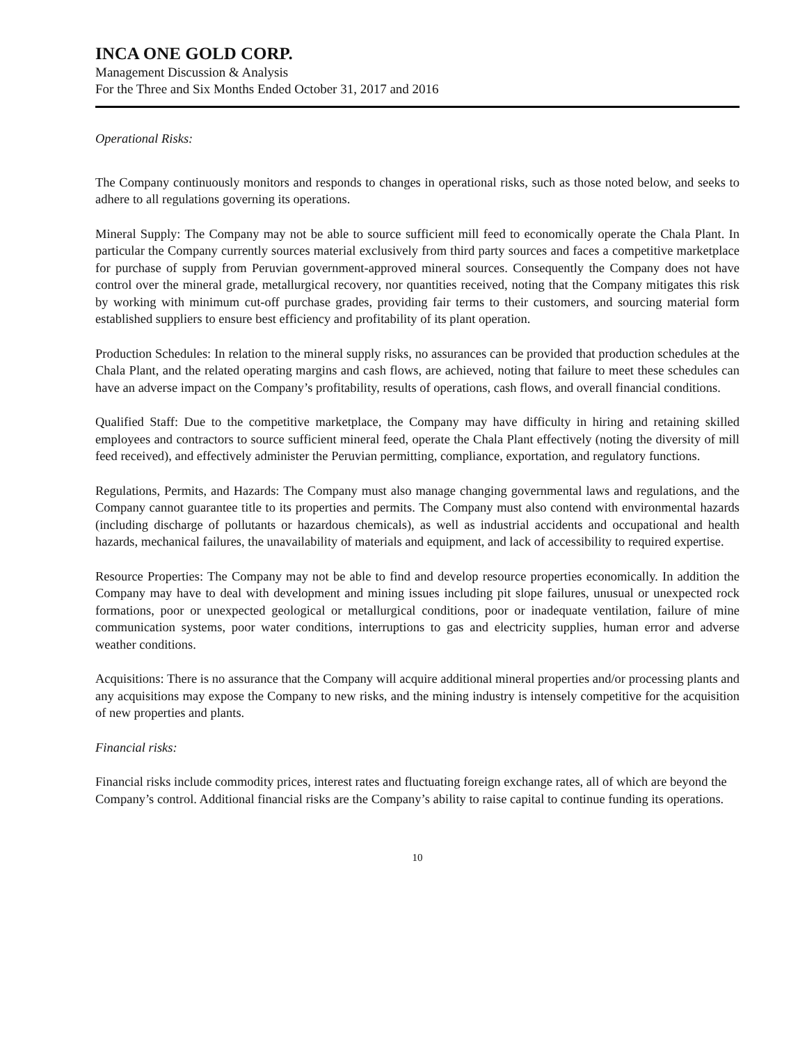INCA ONE GOLD CORP.
Management Discussion & Analysis
For the Three and Six Months Ended October 31, 2017 and 2016
Operational Risks:
The Company continuously monitors and responds to changes in operational risks, such as those noted below, and seeks to adhere to all regulations governing its operations.
Mineral Supply: The Company may not be able to source sufficient mill feed to economically operate the Chala Plant. In particular the Company currently sources material exclusively from third party sources and faces a competitive marketplace for purchase of supply from Peruvian government-approved mineral sources. Consequently the Company does not have control over the mineral grade, metallurgical recovery, nor quantities received, noting that the Company mitigates this risk by working with minimum cut-off purchase grades, providing fair terms to their customers, and sourcing material form established suppliers to ensure best efficiency and profitability of its plant operation.
Production Schedules: In relation to the mineral supply risks, no assurances can be provided that production schedules at the Chala Plant, and the related operating margins and cash flows, are achieved, noting that failure to meet these schedules can have an adverse impact on the Company’s profitability, results of operations, cash flows, and overall financial conditions.
Qualified Staff: Due to the competitive marketplace, the Company may have difficulty in hiring and retaining skilled employees and contractors to source sufficient mineral feed, operate the Chala Plant effectively (noting the diversity of mill feed received), and effectively administer the Peruvian permitting, compliance, exportation, and regulatory functions.
Regulations, Permits, and Hazards: The Company must also manage changing governmental laws and regulations, and the Company cannot guarantee title to its properties and permits. The Company must also contend with environmental hazards (including discharge of pollutants or hazardous chemicals), as well as industrial accidents and occupational and health hazards, mechanical failures, the unavailability of materials and equipment, and lack of accessibility to required expertise.
Resource Properties: The Company may not be able to find and develop resource properties economically. In addition the Company may have to deal with development and mining issues including pit slope failures, unusual or unexpected rock formations, poor or unexpected geological or metallurgical conditions, poor or inadequate ventilation, failure of mine communication systems, poor water conditions, interruptions to gas and electricity supplies, human error and adverse weather conditions.
Acquisitions: There is no assurance that the Company will acquire additional mineral properties and/or processing plants and any acquisitions may expose the Company to new risks, and the mining industry is intensely competitive for the acquisition of new properties and plants.
Financial risks:
Financial risks include commodity prices, interest rates and fluctuating foreign exchange rates, all of which are beyond the Company’s control. Additional financial risks are the Company’s ability to raise capital to continue funding its operations.
10